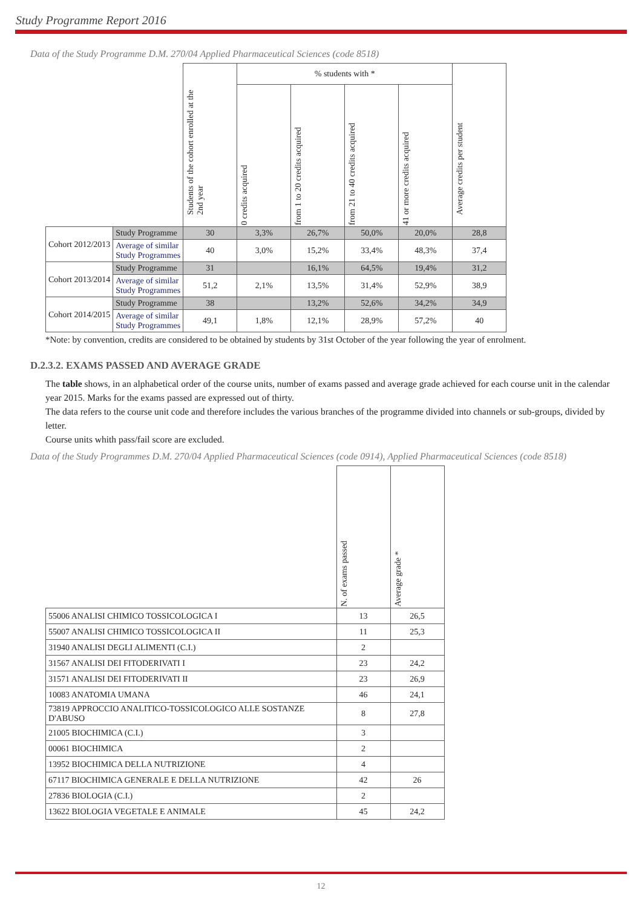Study Programme Report 2016
Data of the Study Programme D.M. 270/04 Applied Pharmaceutical Sciences (code 8518)
| | | Students of the cohort enrolled at the 2nd year | % students with * | | | | Average credits per student |
| --- | --- | --- | --- | --- | --- | --- | --- |
| | | | 0 credits acquired | from 1 to 20 credits acquired | from 21 to 40 credits acquired | 41 or more credits acquired | |
| Cohort 2012/2013 | Study Programme | 30 | 3,3% | 26,7% | 50,0% | 20,0% | 28,8 |
| | Average of similar Study Programmes | 40 | 3,0% | 15,2% | 33,4% | 48,3% | 37,4 |
| Cohort 2013/2014 | Study Programme | 31 | | 16,1% | 64,5% | 19,4% | 31,2 |
| | Average of similar Study Programmes | 51,2 | 2,1% | 13,5% | 31,4% | 52,9% | 38,9 |
| Cohort 2014/2015 | Study Programme | 38 | | 13,2% | 52,6% | 34,2% | 34,9 |
| | Average of similar Study Programmes | 49,1 | 1,8% | 12,1% | 28,9% | 57,2% | 40 |
*Note: by convention, credits are considered to be obtained by students by 31st October of the year following the year of enrolment.
D.2.3.2. EXAMS PASSED AND AVERAGE GRADE
The table shows, in an alphabetical order of the course units, number of exams passed and average grade achieved for each course unit in the calendar year 2015. Marks for the exams passed are expressed out of thirty.
The data refers to the course unit code and therefore includes the various branches of the programme divided into channels or sub-groups, divided by letter.
Course units whith pass/fail score are excluded.
Data of the Study Programmes D.M. 270/04 Applied Pharmaceutical Sciences (code 0914), Applied Pharmaceutical Sciences (code 8518)
| | N. of exams passed | Average grade * |
| --- | --- | --- |
| 55006 ANALISI CHIMICO TOSSICOLOGICA I | 13 | 26,5 |
| 55007 ANALISI CHIMICO TOSSICOLOGICA II | 11 | 25,3 |
| 31940 ANALISI DEGLI ALIMENTI (C.I.) | 2 | |
| 31567 ANALISI DEI FITODERIVATI I | 23 | 24,2 |
| 31571 ANALISI DEI FITODERIVATI II | 23 | 26,9 |
| 10083 ANATOMIA UMANA | 46 | 24,1 |
| 73819 APPROCCIO ANALITICO-TOSSICOLOGICO ALLE SOSTANZE D'ABUSO | 8 | 27,8 |
| 21005 BIOCHIMICA (C.I.) | 3 | |
| 00061 BIOCHIMICA | 2 | |
| 13952 BIOCHIMICA DELLA NUTRIZIONE | 4 | |
| 67117 BIOCHIMICA GENERALE E DELLA NUTRIZIONE | 42 | 26 |
| 27836 BIOLOGIA (C.I.) | 2 | |
| 13622 BIOLOGIA VEGETALE E ANIMALE | 45 | 24,2 |
12